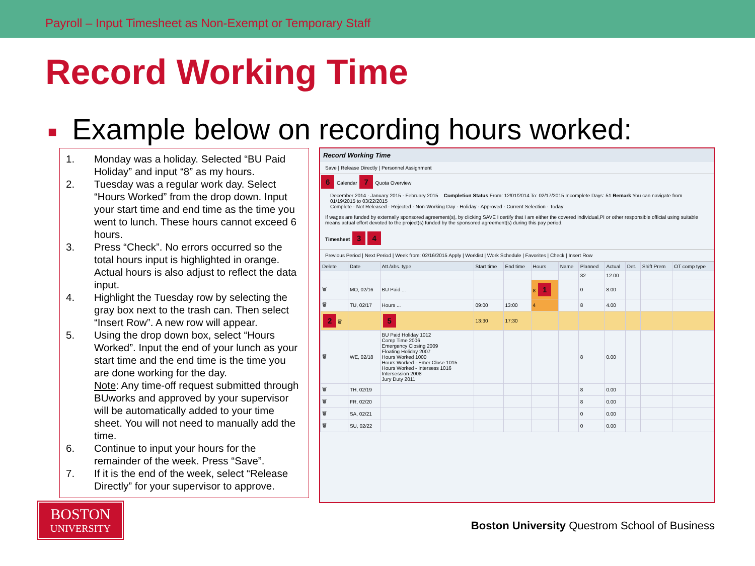Payroll – Input Timesheet as Non-Exempt or Temporary Staff
Record Working Time
■ Example below on recording hours worked:
1. Monday was a holiday. Selected “BU Paid Holiday” and input “8” as my hours.
2. Tuesday was a regular work day. Select “Hours Worked” from the drop down. Input your start time and end time as the time you went to lunch. These hours cannot exceed 6 hours.
3. Press “Check”. No errors occurred so the total hours input is highlighted in orange. Actual hours is also adjust to reflect the data input.
4. Highlight the Tuesday row by selecting the gray box next to the trash can. Then select “Insert Row”. A new row will appear.
5. Using the drop down box, select “Hours Worked”. Input the end of your lunch as your start time and the end time is the time you are done working for the day.
Note: Any time-off request submitted through BUworks and approved by your supervisor will be automatically added to your time sheet. You will not need to manually add the time.
6. Continue to input your hours for the remainder of the week. Press “Save”.
7. If it is the end of the week, select “Release Directly” for your supervisor to approve.
Record Working Time
Save | Release Directly | Personnel Assignment
6 Calendar 7 Quota Overview
December 2014 · January 2015 · February 2015 Completion Status From: 12/01/2014 To: 02/17/2015 Incomplete Days: 51 Remark You can navigate from 01/19/2015 to 03/22/2015
Complete · Not Released · Rejected · Non-Working Day · Holiday · Approved · Current Selection · Today
If wages are funded by externally sponsored agreement(s), by clicking SAVE I certify that I am either the covered individual,PI or other responsible official using suitable means actual effort devoted to the project(s) funded by the sponsored agreement(s) during this pay period.
Timesheet 3 4
Previous Period | Next Period | Week from: 02/16/2015 Apply | Worklist | Work Schedule | Favorites | Check | Insert Row
| Delete | Date | Att./abs. type | Start time | End time | Hours | Name | Planned | Actual | Det. | Shift Prem | OT comp type |
| --- | --- | --- | --- | --- | --- | --- | --- | --- | --- | --- | --- |
| | | | | | | | 32 | 12.00 | | | |
| 🗑 | MO, 02/16 | BU Paid ... | | | 8 1 | | 0 | 8.00 | | | |
| 🗑 | TU, 02/17 | Hours ... | 09:00 | 13:00 | 4 | | 8 | 4.00 | | | |
| 2 🗑 | | 5 | 13:30 | 17:30 | | | | | | | |
| 🗑 | WE, 02/18 | BU Paid Holiday 1012 Comp Time 2006 Emergency Closing 2009 Floating Holiday 2007 Hours Worked 1000 Hours Worked - Emer Close 1015 Hours Worked - Intersess 1016 Intersession 2008 Jury Duty 2011 | | | | | 8 | 0.00 | | | |
| 🗑 | TH, 02/19 | | | | | | 8 | 0.00 | | | |
| 🗑 | FR, 02/20 | | | | | | 8 | 0.00 | | | |
| 🗑 | SA, 02/21 | | | | | | 0 | 0.00 | | | |
| 🗑 | SU, 02/22 | | | | | | 0 | 0.00 | | | |
BOSTON
UNIVERSITY
Boston University Questrom School of Business